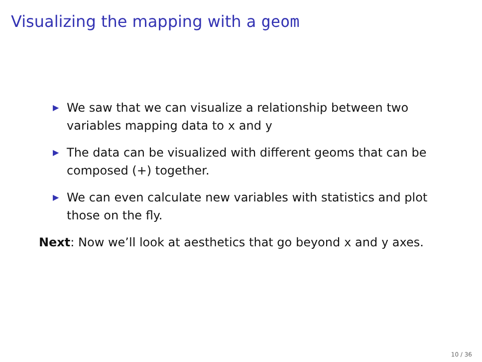Visualizing the mapping with a geom
▶ We saw that we can visualize a relationship between two variables mapping data to x and y
▶ The data can be visualized with different geoms that can be composed (+) together.
▶ We can even calculate new variables with statistics and plot those on the fly.
Next: Now we’ll look at aesthetics that go beyond x and y axes.
10 / 36